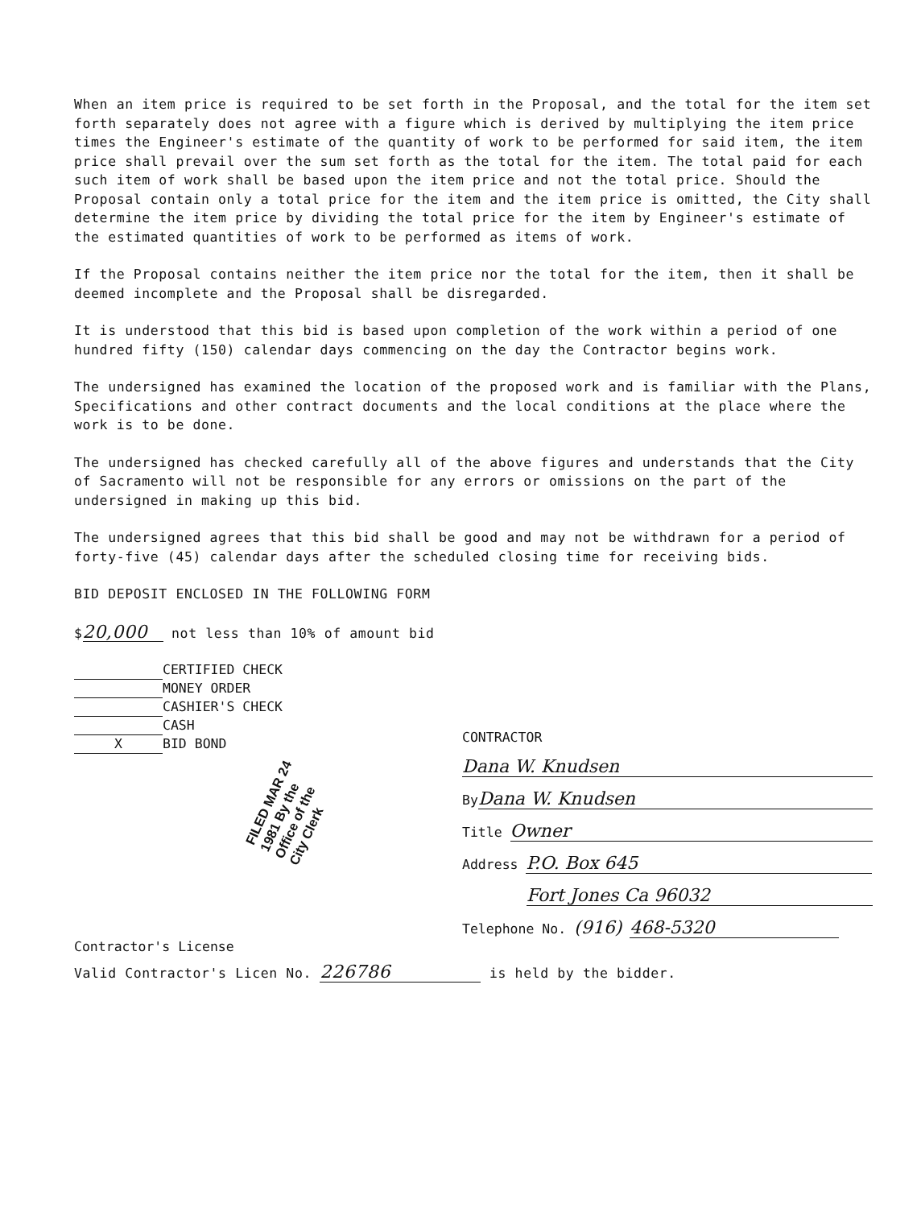When an item price is required to be set forth in the Proposal, and the total for the item set forth separately does not agree with a figure which is derived by multiplying the item price times the Engineer's estimate of the quantity of work to be performed for said item, the item price shall prevail over the sum set forth as the total for the item. The total paid for each such item of work shall be based upon the item price and not the total price. Should the Proposal contain only a total price for the item and the item price is omitted, the City shall determine the item price by dividing the total price for the item by Engineer's estimate of the estimated quantities of work to be performed as items of work.
If the Proposal contains neither the item price nor the total for the item, then it shall be deemed incomplete and the Proposal shall be disregarded.
It is understood that this bid is based upon completion of the work within a period of one hundred fifty (150) calendar days commencing on the day the Contractor begins work.
The undersigned has examined the location of the proposed work and is familiar with the Plans, Specifications and other contract documents and the local conditions at the place where the work is to be done.
The undersigned has checked carefully all of the above figures and understands that the City of Sacramento will not be responsible for any errors or omissions on the part of the undersigned in making up this bid.
The undersigned agrees that this bid shall be good and may not be withdrawn for a period of forty-five (45) calendar days after the scheduled closing time for receiving bids.
BID DEPOSIT ENCLOSED IN THE FOLLOWING FORM
$ 20,000 not less than 10% of amount bid
CERTIFIED CHECK
MONEY ORDER
CASHIER'S CHECK
CASH
X BID BOND
FILED MAR 24 1981 By the Office of the City Clerk
Contractor's License
CONTRACTOR
Dana W. Knudsen
By Dana W. Knudsen
Title Owner
Address P.O. Box 645
Fort Jones Ca 96032
Telephone No. (916) 468-5320
Valid Contractor's Licen No. 226786 is held by the bidder.